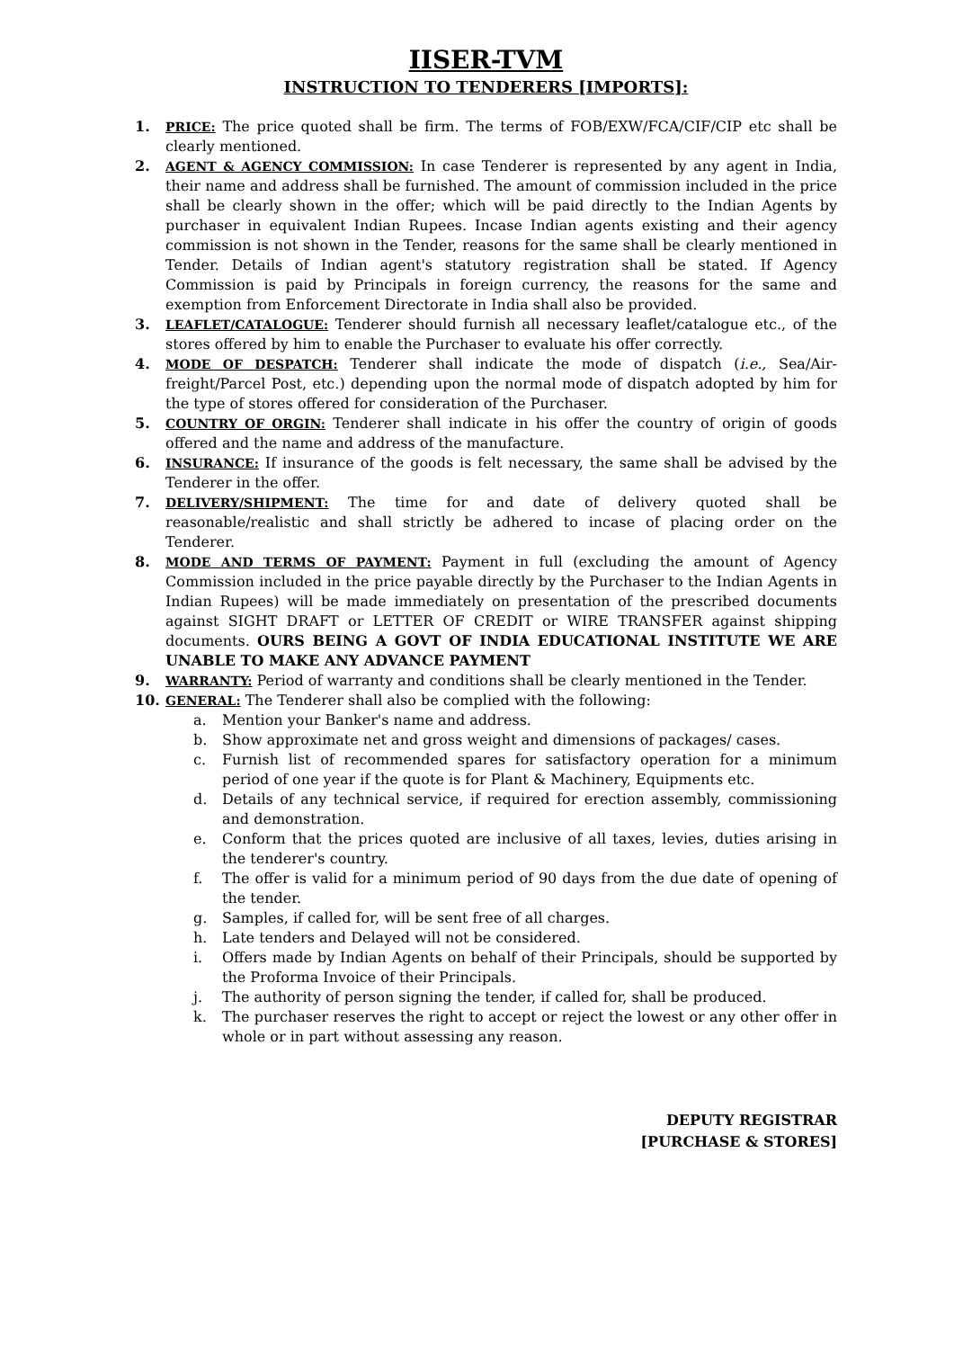IISER-TVM
INSTRUCTION TO TENDERERS [IMPORTS]:
1. PRICE: The price quoted shall be firm. The terms of FOB/EXW/FCA/CIF/CIP etc shall be clearly mentioned.
2. AGENT & AGENCY COMMISSION: In case Tenderer is represented by any agent in India, their name and address shall be furnished. The amount of commission included in the price shall be clearly shown in the offer; which will be paid directly to the Indian Agents by purchaser in equivalent Indian Rupees. Incase Indian agents existing and their agency commission is not shown in the Tender, reasons for the same shall be clearly mentioned in Tender. Details of Indian agent's statutory registration shall be stated. If Agency Commission is paid by Principals in foreign currency, the reasons for the same and exemption from Enforcement Directorate in India shall also be provided.
3. LEAFLET/CATALOGUE: Tenderer should furnish all necessary leaflet/catalogue etc., of the stores offered by him to enable the Purchaser to evaluate his offer correctly.
4. MODE OF DESPATCH: Tenderer shall indicate the mode of dispatch (i.e., Sea/Air-freight/Parcel Post, etc.) depending upon the normal mode of dispatch adopted by him for the type of stores offered for consideration of the Purchaser.
5. COUNTRY OF ORGIN: Tenderer shall indicate in his offer the country of origin of goods offered and the name and address of the manufacture.
6. INSURANCE: If insurance of the goods is felt necessary, the same shall be advised by the Tenderer in the offer.
7. DELIVERY/SHIPMENT: The time for and date of delivery quoted shall be reasonable/realistic and shall strictly be adhered to incase of placing order on the Tenderer.
8. MODE AND TERMS OF PAYMENT: Payment in full (excluding the amount of Agency Commission included in the price payable directly by the Purchaser to the Indian Agents in Indian Rupees) will be made immediately on presentation of the prescribed documents against SIGHT DRAFT or LETTER OF CREDIT or WIRE TRANSFER against shipping documents. OURS BEING A GOVT OF INDIA EDUCATIONAL INSTITUTE WE ARE UNABLE TO MAKE ANY ADVANCE PAYMENT
9. WARRANTY: Period of warranty and conditions shall be clearly mentioned in the Tender.
10. GENERAL: The Tenderer shall also be complied with the following:
a. Mention your Banker's name and address.
b. Show approximate net and gross weight and dimensions of packages/ cases.
c. Furnish list of recommended spares for satisfactory operation for a minimum period of one year if the quote is for Plant & Machinery, Equipments etc.
d. Details of any technical service, if required for erection assembly, commissioning and demonstration.
e. Conform that the prices quoted are inclusive of all taxes, levies, duties arising in the tenderer's country.
f. The offer is valid for a minimum period of 90 days from the due date of opening of the tender.
g. Samples, if called for, will be sent free of all charges.
h. Late tenders and Delayed will not be considered.
i. Offers made by Indian Agents on behalf of their Principals, should be supported by the Proforma Invoice of their Principals.
j. The authority of person signing the tender, if called for, shall be produced.
k. The purchaser reserves the right to accept or reject the lowest or any other offer in whole or in part without assessing any reason.
DEPUTY REGISTRAR
[PURCHASE & STORES]